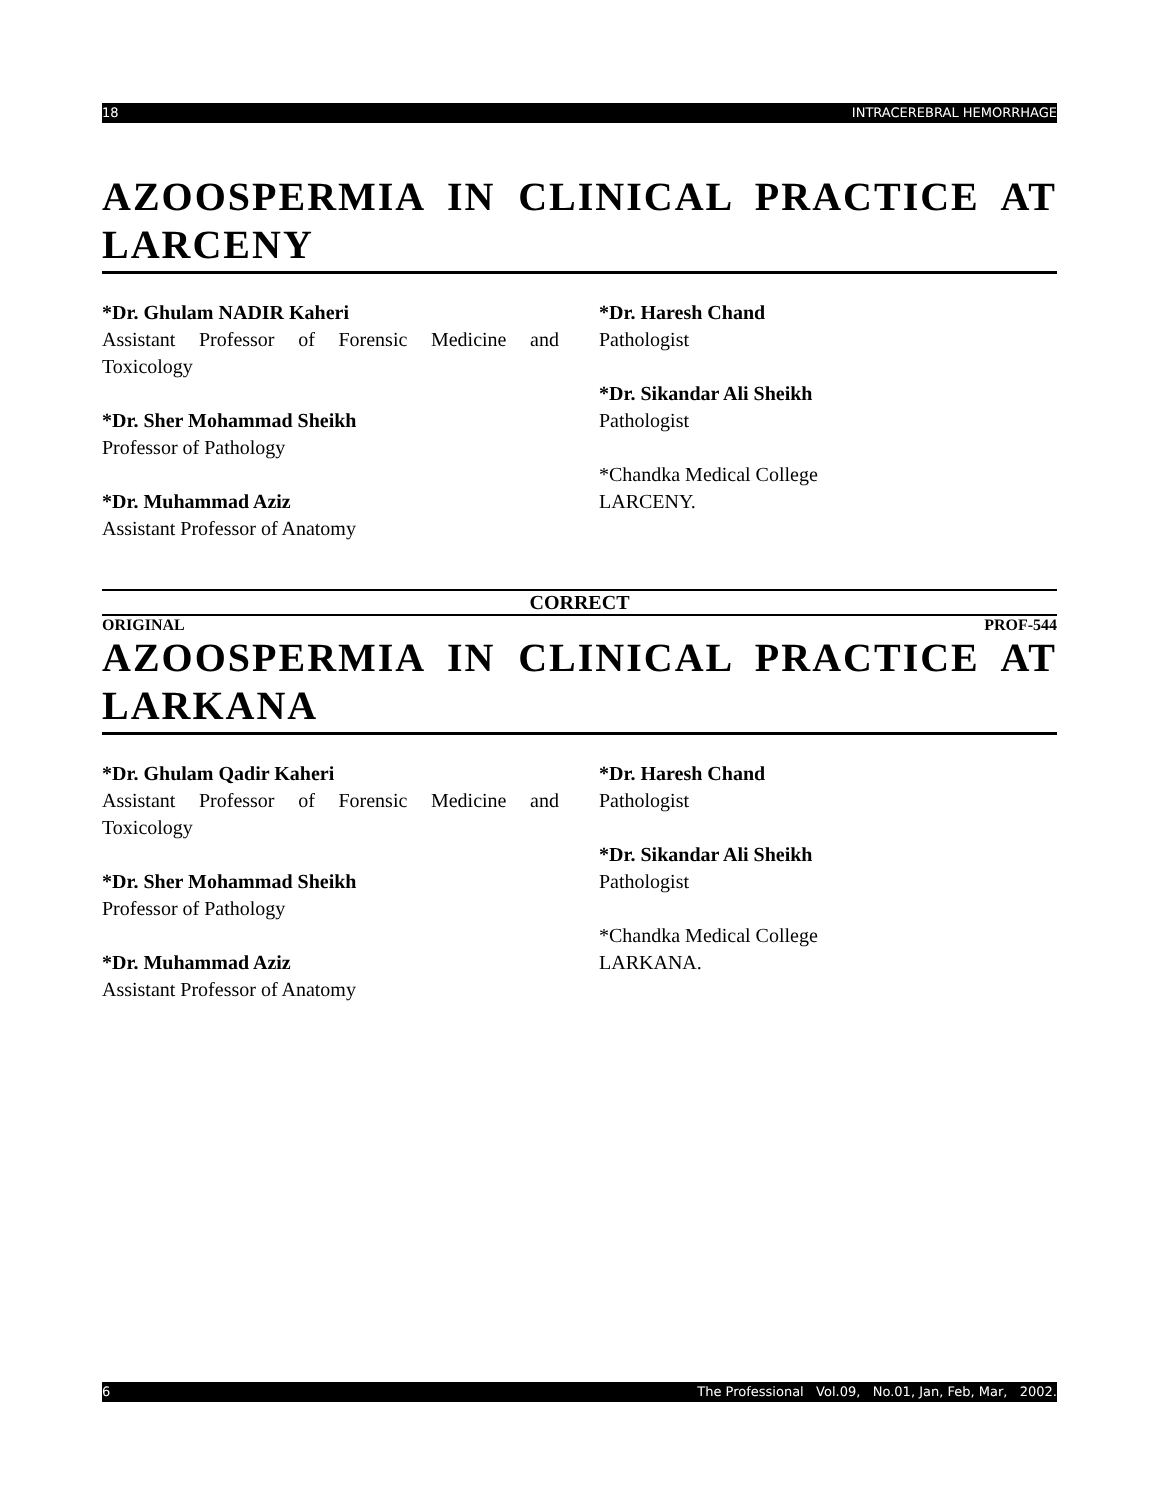18 INTRACEREBRAL HEMORRHAGE
AZOOSPERMIA IN CLINICAL PRACTICE AT LARCENY
*Dr. Ghulam NADIR Kaheri
Assistant Professor of Forensic Medicine and Toxicology
*Dr. Sher Mohammad Sheikh
Professor of Pathology
*Dr. Muhammad Aziz
Assistant Professor of Anatomy
*Dr. Haresh Chand
Pathologist
*Dr. Sikandar Ali Sheikh
Pathologist
*Chandka Medical College
LARCENY.
CORRECT
ORIGINAL PROF-544
AZOOSPERMIA IN CLINICAL PRACTICE AT LARKANA
*Dr. Ghulam Qadir Kaheri
Assistant Professor of Forensic Medicine and Toxicology
*Dr. Sher Mohammad Sheikh
Professor of Pathology
*Dr. Muhammad Aziz
Assistant Professor of Anatomy
*Dr. Haresh Chand
Pathologist
*Dr. Sikandar Ali Sheikh
Pathologist
*Chandka Medical College
LARKANA.
6 The Professional Vol.09, No.01, Jan, Feb, Mar, 2002.